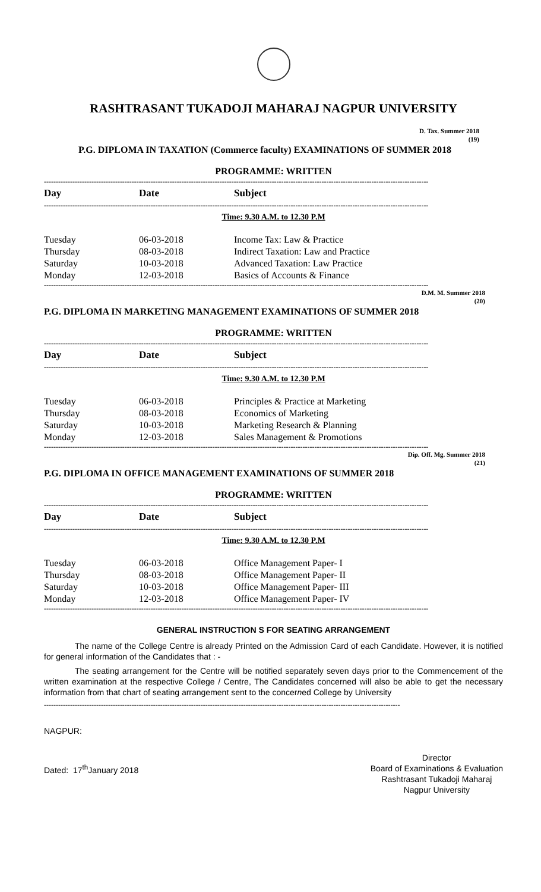RASHTRASANT TUKADOJI MAHARAJ NAGPUR UNIVERSITY
D. Tax. Summer 2018
(19)
P.G. DIPLOMA IN TAXATION (Commerce faculty) EXAMINATIONS OF SUMMER 2018
PROGRAMME: WRITTEN
------------------------------------------------------------------------------------------------------------------------------------------------------------------
| Day | Date | Subject |
| --- | --- | --- |
------------------------------------------------------------------------------------------------------------------------------------------------------------------
Time: 9.30 A.M. to 12.30 P.M
| Tuesday | 06-03-2018 | Income Tax: Law & Practice |
| Thursday | 08-03-2018 | Indirect Taxation: Law and Practice |
| Saturday | 10-03-2018 | Advanced Taxation: Law Practice |
| Monday | 12-03-2018 | Basics of Accounts & Finance |
------------------------------------------------------------------------------------------------------------------------------------------------------------------
D.M. M. Summer 2018
(20)
P.G. DIPLOMA IN MARKETING MANAGEMENT EXAMINATIONS OF SUMMER 2018
PROGRAMME: WRITTEN
------------------------------------------------------------------------------------------------------------------------------------------------------------------
| Day | Date | Subject |
| --- | --- | --- |
------------------------------------------------------------------------------------------------------------------------------------------------------------------
Time: 9.30 A.M. to 12.30 P.M
| Tuesday | 06-03-2018 | Principles & Practice at Marketing |
| Thursday | 08-03-2018 | Economics of Marketing |
| Saturday | 10-03-2018 | Marketing Research & Planning |
| Monday | 12-03-2018 | Sales Management & Promotions |
------------------------------------------------------------------------------------------------------------------------------------------------------------------
Dip. Off. Mg. Summer 2018
(21)
P.G. DIPLOMA IN OFFICE MANAGEMENT EXAMINATIONS OF SUMMER 2018
PROGRAMME: WRITTEN
------------------------------------------------------------------------------------------------------------------------------------------------------------------
| Day | Date | Subject |
| --- | --- | --- |
------------------------------------------------------------------------------------------------------------------------------------------------------------------
Time: 9.30 A.M. to 12.30 P.M
| Tuesday | 06-03-2018 | Office Management Paper- I |
| Thursday | 08-03-2018 | Office Management Paper- II |
| Saturday | 10-03-2018 | Office Management Paper- III |
| Monday | 12-03-2018 | Office Management Paper- IV |
------------------------------------------------------------------------------------------------------------------------------------------------------------------
GENERAL INSTRUCTION S FOR SEATING ARRANGEMENT
The name of the College Centre is already Printed on the Admission Card of each Candidate. However, it is notified for general information of the Candidates that : -
The seating arrangement for the Centre will be notified separately seven days prior to the Commencement of the written examination at the respective College / Centre, The Candidates concerned will also be able to get the necessary information from that chart of seating arrangement sent to the concerned College by University
------------------------------------------------------------------------------------------------------------------------------------------------------
NAGPUR:
Dated: 17<sup>th</sup>January 2018
Director
Board of Examinations & Evaluation
Rashtrasant Tukadoji Maharaj
Nagpur University